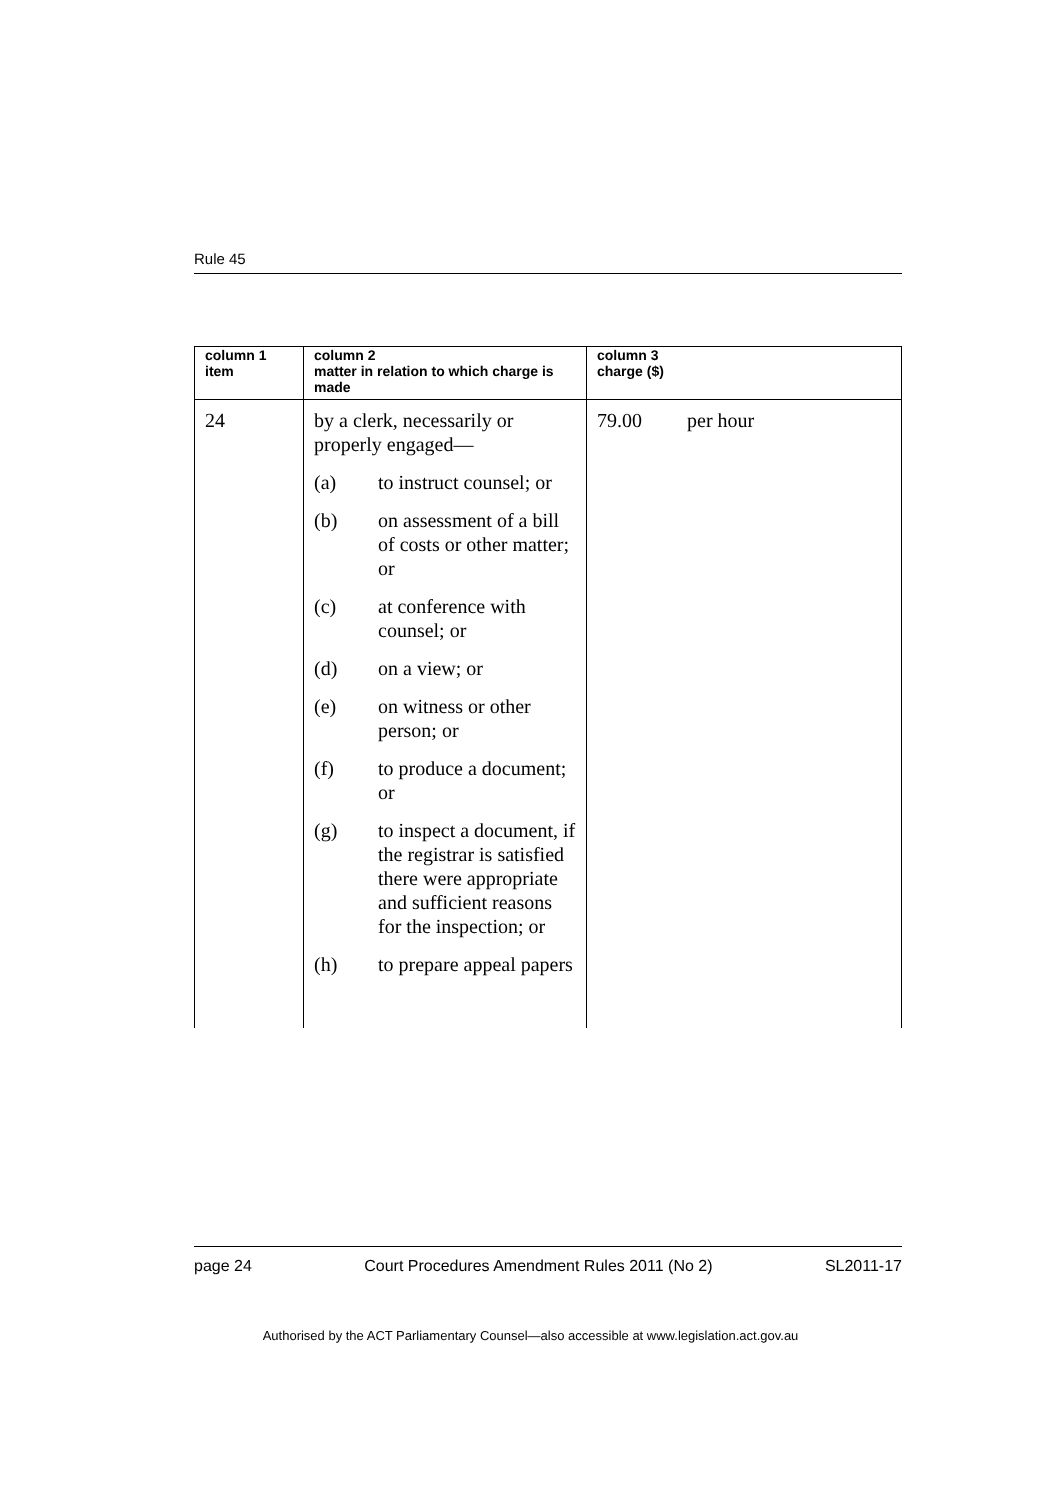Rule 45
| column 1 item | column 2 matter in relation to which charge is made | column 3 charge ($) |
| --- | --- | --- |
| 24 | by a clerk, necessarily or properly engaged— (a) to instruct counsel; or (b) on assessment of a bill of costs or other matter; or (c) at conference with counsel; or (d) on a view; or (e) on witness or other person; or (f) to produce a document; or (g) to inspect a document, if the registrar is satisfied there were appropriate and sufficient reasons for the inspection; or (h) to prepare appeal papers | 79.00 per hour |
page 24 Court Procedures Amendment Rules 2011 (No 2) SL2011-17
Authorised by the ACT Parliamentary Counsel—also accessible at www.legislation.act.gov.au